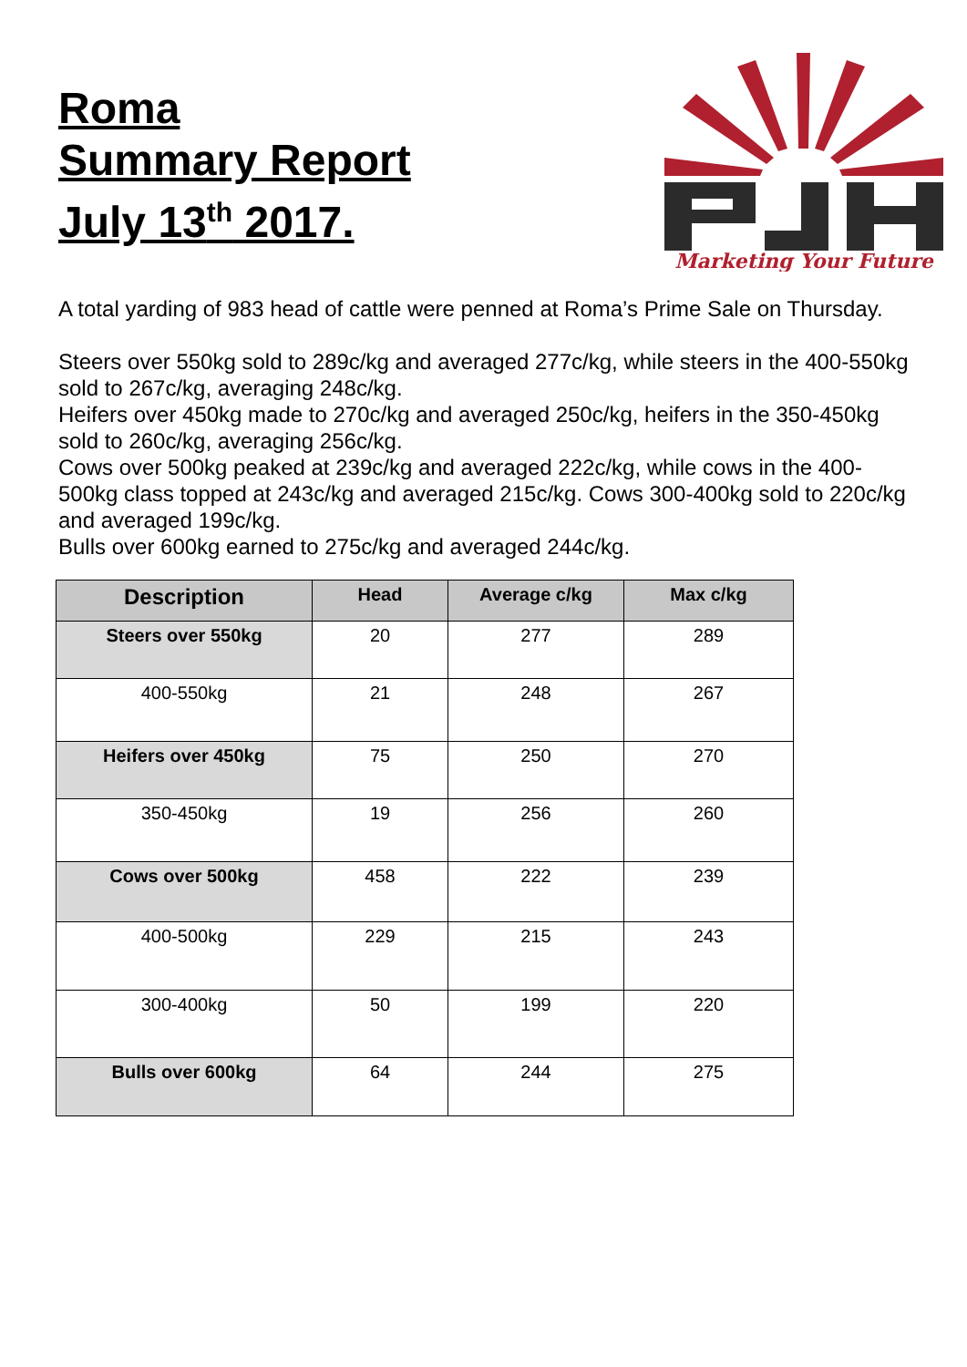Roma
Summary Report
July 13<sup>th</sup> 2017.
Marketing Your Future
A total yarding of 983 head of cattle were penned at Roma’s Prime Sale on Thursday.
Steers over 550kg sold to 289c/kg and averaged 277c/kg, while steers in the 400-550kg sold to 267c/kg, averaging 248c/kg.
Heifers over 450kg made to 270c/kg and averaged 250c/kg, heifers in the 350-450kg sold to 260c/kg, averaging 256c/kg.
Cows over 500kg peaked at 239c/kg and averaged 222c/kg, while cows in the 400-500kg class topped at 243c/kg and averaged 215c/kg. Cows 300-400kg sold to 220c/kg and averaged 199c/kg.
Bulls over 600kg earned to 275c/kg and averaged 244c/kg.
| Description | Head | Average c/kg | Max c/kg |
| --- | --- | --- | --- |
| Steers over 550kg | 20 | 277 | 289 |
| 400-550kg | 21 | 248 | 267 |
| Heifers over 450kg | 75 | 250 | 270 |
| 350-450kg | 19 | 256 | 260 |
| Cows over 500kg | 458 | 222 | 239 |
| 400-500kg | 229 | 215 | 243 |
| 300-400kg | 50 | 199 | 220 |
| Bulls over 600kg | 64 | 244 | 275 |